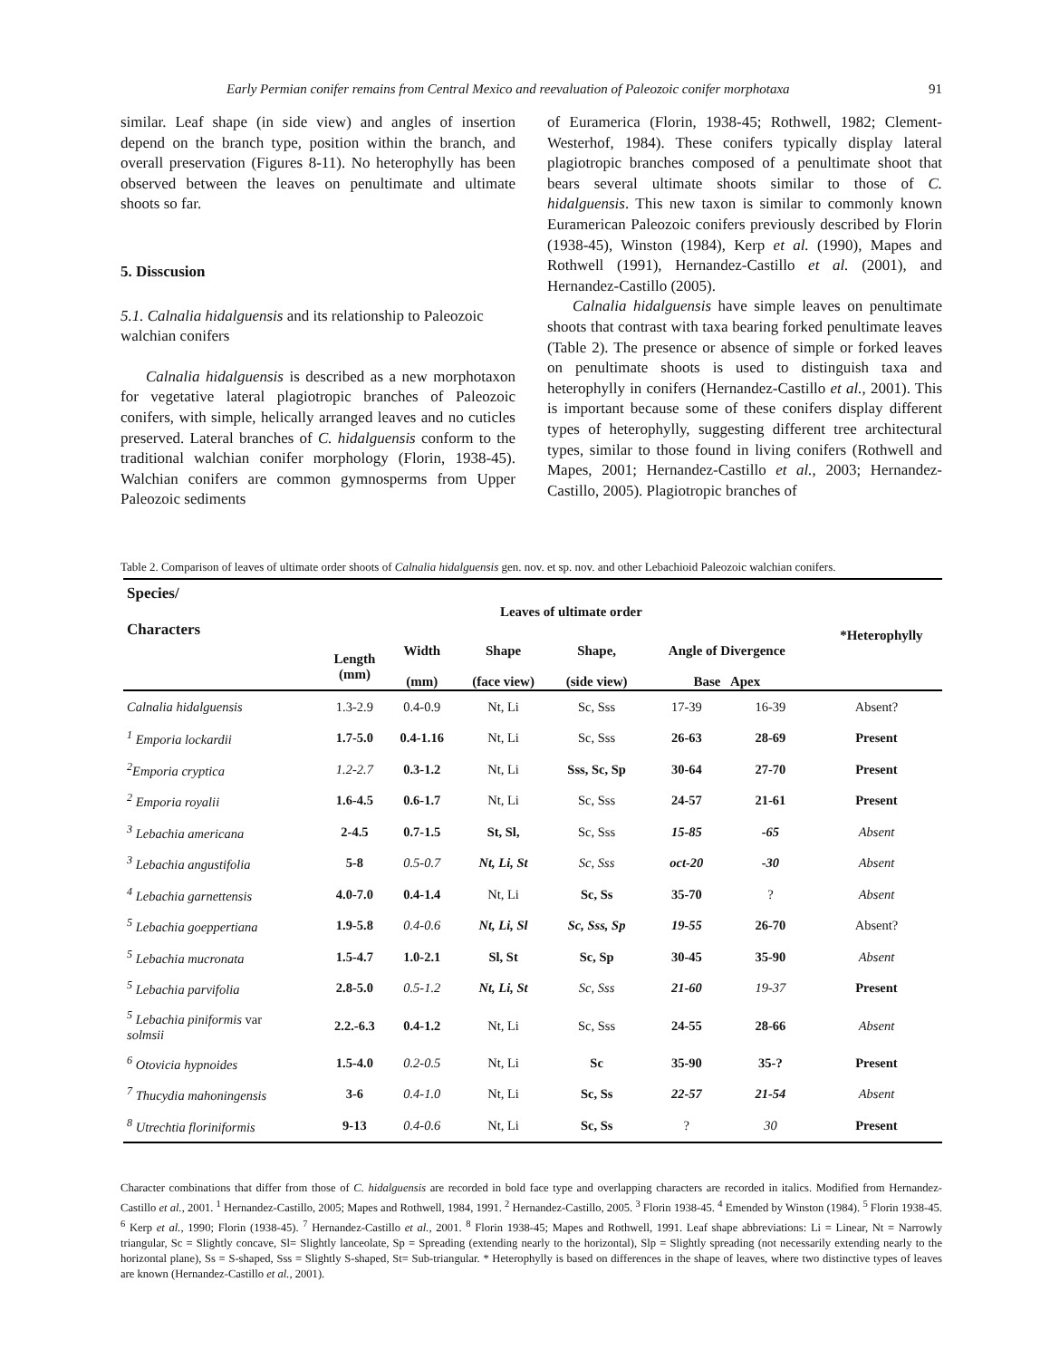Early Permian conifer remains from Central Mexico and reevaluation of Paleozoic conifer morphotaxa 91
similar. Leaf shape (in side view) and angles of insertion depend on the branch type, position within the branch, and overall preservation (Figures 8-11). No heterophylly has been observed between the leaves on penultimate and ultimate shoots so far.
5. Disscusion
5.1. Calnalia hidalguensis and its relationship to Paleozoic walchian conifers
Calnalia hidalguensis is described as a new morphotaxon for vegetative lateral plagiotropic branches of Paleozoic conifers, with simple, helically arranged leaves and no cuticles preserved. Lateral branches of C. hidalguensis conform to the traditional walchian conifer morphology (Florin, 1938-45). Walchian conifers are common gymnosperms from Upper Paleozoic sediments
of Euramerica (Florin, 1938-45; Rothwell, 1982; Clement-Westerhof, 1984). These conifers typically display lateral plagiotropic branches composed of a penultimate shoot that bears several ultimate shoots similar to those of C. hidalguensis. This new taxon is similar to commonly known Euramerican Paleozoic conifers previously described by Florin (1938-45), Winston (1984), Kerp et al. (1990), Mapes and Rothwell (1991), Hernandez-Castillo et al. (2001), and Hernandez-Castillo (2005).
Calnalia hidalguensis have simple leaves on penultimate shoots that contrast with taxa bearing forked penultimate leaves (Table 2). The presence or absence of simple or forked leaves on penultimate shoots is used to distinguish taxa and heterophylly in conifers (Hernandez-Castillo et al., 2001). This is important because some of these conifers display different types of heterophylly, suggesting different tree architectural types, similar to those found in living conifers (Rothwell and Mapes, 2001; Hernandez-Castillo et al., 2003; Hernandez-Castillo, 2005). Plagiotropic branches of
Table 2. Comparison of leaves of ultimate order shoots of Calnalia hidalguensis gen. nov. et sp. nov. and other Lebachioid Paleozoic walchian conifers.
| Species/ Characters | Leaves of ultimate order | | | | | | | *Heterophylly |
| --- | --- | --- | --- | --- | --- | --- | --- | --- |
| | Length (mm) | Width (mm) | Shape (face view) | Shape, (side view) | Angle of Divergence Base Apex | | | |
| Calnalia hidalguensis | 1.3-2.9 | 0.4-0.9 | Nt, Li | Sc, Sss | 17-39 | 16-39 | Absent? | |
| <sup>1</sup> Emporia lockardii | 1.7-5.0 | 0.4-1.16 | Nt, Li | Sc, Sss | 26-63 | 28-69 | Present | |
| <sup>2</sup> Emporia cryptica | 1.2-2.7 | 0.3-1.2 | Nt, Li | Sss, Sc, Sp | 30-64 | 27-70 | Present | |
| <sup>2</sup> Emporia royalii | 1.6-4.5 | 0.6-1.7 | Nt, Li | Sc, Sss | 24-57 | 21-61 | Present | |
| <sup>3</sup> Lebachia americana | 2-4.5 | 0.7-1.5 | St, Sl, | Sc, Sss | 15-85 | -65 | Absent | |
| <sup>3</sup> Lebachia angustifolia | 5-8 | 0.5-0.7 | Nt, Li, St | Sc, Sss | oct-20 | -30 | Absent | |
| <sup>4</sup> Lebachia garnettensis | 4.0-7.0 | 0.4-1.4 | Nt, Li | Sc, Ss | 35-70 | ? | Absent | |
| <sup>5</sup> Lebachia goeppertiana | 1.9-5.8 | 0.4-0.6 | Nt, Li, Sl | Sc, Sss, Sp | 19-55 | 26-70 | Absent? | |
| <sup>5</sup> Lebachia mucronata | 1.5-4.7 | 1.0-2.1 | Sl, St | Sc, Sp | 30-45 | 35-90 | Absent | |
| <sup>5</sup> Lebachia parvifolia | 2.8-5.0 | 0.5-1.2 | Nt, Li, St | Sc, Sss | 21-60 | 19-37 | Present | |
| <sup>5</sup> Lebachia piniformis var solmsii | 2.2.-6.3 | 0.4-1.2 | Nt, Li | Sc, Sss | 24-55 | 28-66 | Absent | |
| <sup>6</sup> Otovicia hypnoides | 1.5-4.0 | 0.2-0.5 | Nt, Li | Sc | 35-90 | 35-? | Present | |
| <sup>7</sup> Thucydia mahoningensis | 3-6 | 0.4-1.0 | Nt, Li | Sc, Ss | 22-57 | 21-54 | Absent | |
| <sup>8</sup> Utrechtia floriniformis | 9-13 | 0.4-0.6 | Nt, Li | Sc, Ss | ? | 30 | Present | |
Character combinations that differ from those of C. hidalguensis are recorded in bold face type and overlapping characters are recorded in italics. Modified from Hernandez-Castillo et al., 2001. <sup>1</sup> Hernandez-Castillo, 2005; Mapes and Rothwell, 1984, 1991. <sup>2</sup> Hernandez-Castillo, 2005. <sup>3</sup> Florin 1938-45. <sup>4</sup> Emended by Winston (1984). <sup>5</sup> Florin 1938-45. <sup>6</sup> Kerp et al., 1990; Florin (1938-45). <sup>7</sup> Hernandez-Castillo et al., 2001. <sup>8</sup> Florin 1938-45; Mapes and Rothwell, 1991. Leaf shape abbreviations: Li = Linear, Nt = Narrowly triangular, Sc = Slightly concave, Sl= Slightly lanceolate, Sp = Spreading (extending nearly to the horizontal), Slp = Slightly spreading (not necessarily extending nearly to the horizontal plane), Ss = S-shaped, Sss = Slightly S-shaped, St= Sub-triangular. * Heterophylly is based on differences in the shape of leaves, where two distinctive types of leaves are known (Hernandez-Castillo et al., 2001).